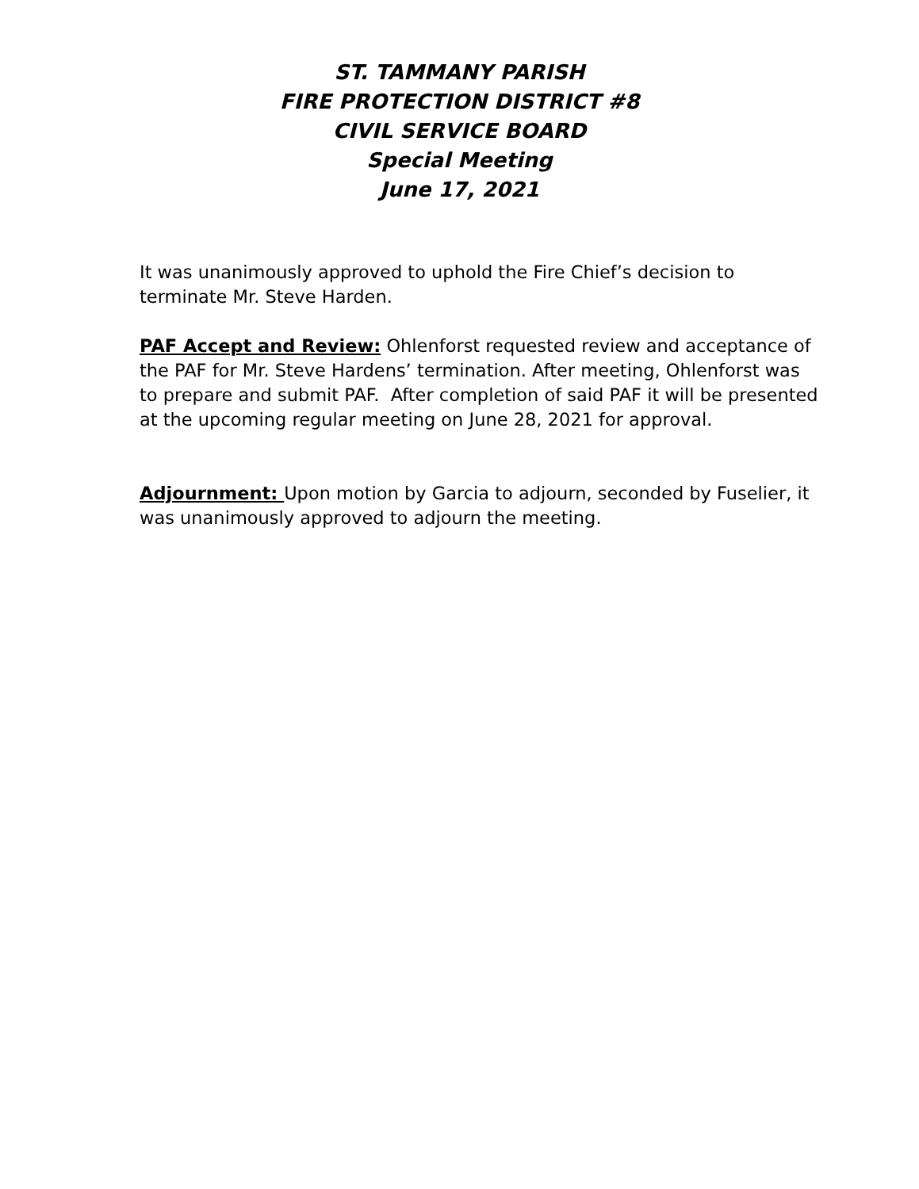ST. TAMMANY PARISH
FIRE PROTECTION DISTRICT #8
CIVIL SERVICE BOARD
Special Meeting
June 17, 2021
It was unanimously approved to uphold the Fire Chief’s decision to terminate Mr. Steve Harden.
PAF Accept and Review: Ohlenforst requested review and acceptance of the PAF for Mr. Steve Hardens’ termination. After meeting, Ohlenforst was to prepare and submit PAF. After completion of said PAF it will be presented at the upcoming regular meeting on June 28, 2021 for approval.
Adjournment: Upon motion by Garcia to adjourn, seconded by Fuselier, it was unanimously approved to adjourn the meeting.